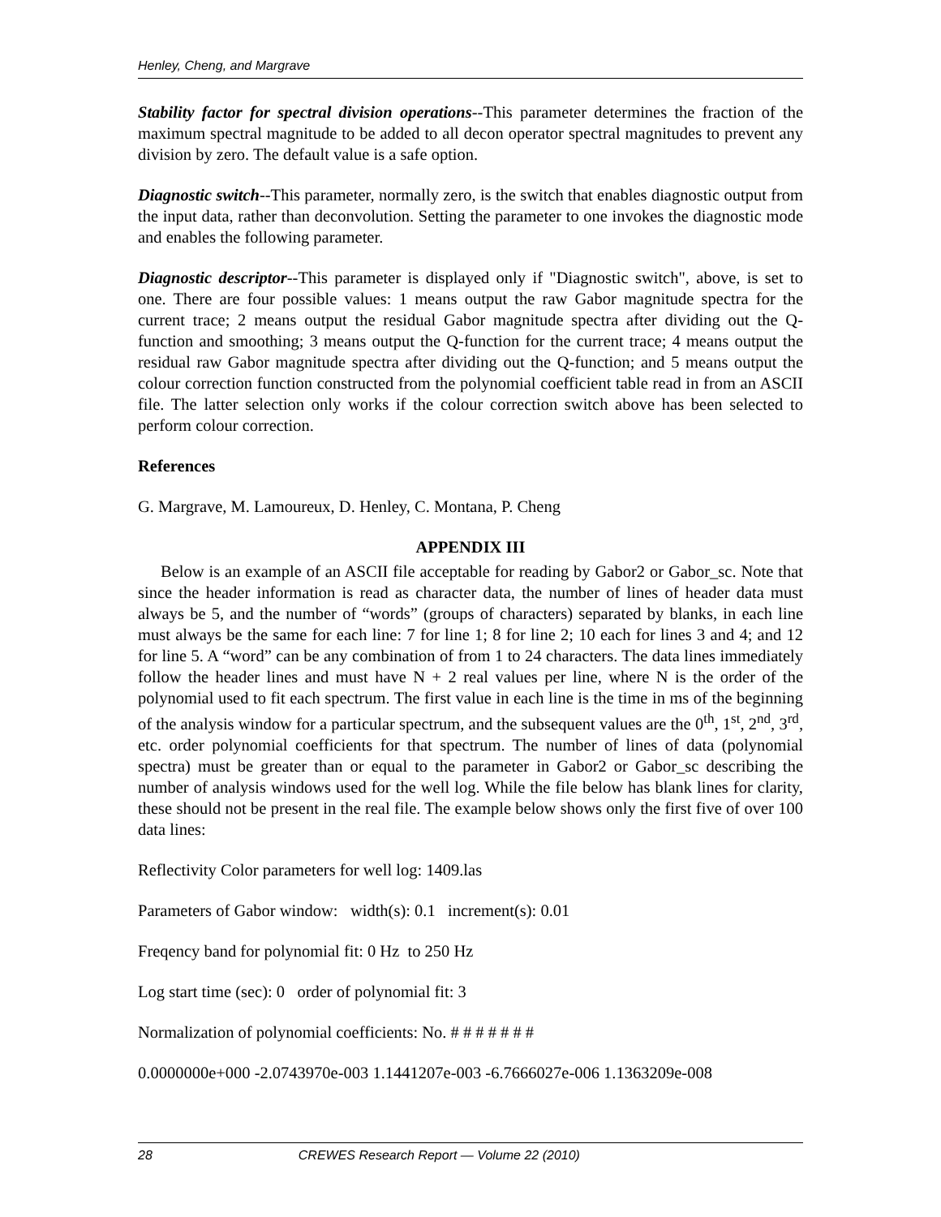Henley, Cheng, and Margrave
Stability factor for spectral division operations--This parameter determines the fraction of the maximum spectral magnitude to be added to all decon operator spectral magnitudes to prevent any division by zero. The default value is a safe option.
Diagnostic switch--This parameter, normally zero, is the switch that enables diagnostic output from the input data, rather than deconvolution. Setting the parameter to one invokes the diagnostic mode and enables the following parameter.
Diagnostic descriptor--This parameter is displayed only if "Diagnostic switch", above, is set to one. There are four possible values: 1 means output the raw Gabor magnitude spectra for the current trace; 2 means output the residual Gabor magnitude spectra after dividing out the Q-function and smoothing; 3 means output the Q-function for the current trace; 4 means output the residual raw Gabor magnitude spectra after dividing out the Q-function; and 5 means output the colour correction function constructed from the polynomial coefficient table read in from an ASCII file. The latter selection only works if the colour correction switch above has been selected to perform colour correction.
References
G. Margrave, M. Lamoureux, D. Henley, C. Montana, P. Cheng
APPENDIX III
Below is an example of an ASCII file acceptable for reading by Gabor2 or Gabor_sc. Note that since the header information is read as character data, the number of lines of header data must always be 5, and the number of “words” (groups of characters) separated by blanks, in each line must always be the same for each line: 7 for line 1; 8 for line 2; 10 each for lines 3 and 4; and 12 for line 5. A “word” can be any combination of from 1 to 24 characters. The data lines immediately follow the header lines and must have N + 2 real values per line, where N is the order of the polynomial used to fit each spectrum. The first value in each line is the time in ms of the beginning of the analysis window for a particular spectrum, and the subsequent values are the 0<sup>th</sup>, 1<sup>st</sup>, 2<sup>nd</sup>, 3<sup>rd</sup>, etc. order polynomial coefficients for that spectrum. The number of lines of data (polynomial spectra) must be greater than or equal to the parameter in Gabor2 or Gabor_sc describing the number of analysis windows used for the well log. While the file below has blank lines for clarity, these should not be present in the real file. The example below shows only the first five of over 100 data lines:
Reflectivity Color parameters for well log: 1409.las
Parameters of Gabor window: width(s): 0.1 increment(s): 0.01
Freqency band for polynomial fit: 0 Hz to 250 Hz
Log start time (sec): 0 order of polynomial fit: 3
Normalization of polynomial coefficients: No. # # # # # # #
0.0000000e+000 -2.0743970e-003 1.1441207e-003 -6.7666027e-006 1.1363209e-008
28 CREWES Research Report — Volume 22 (2010)